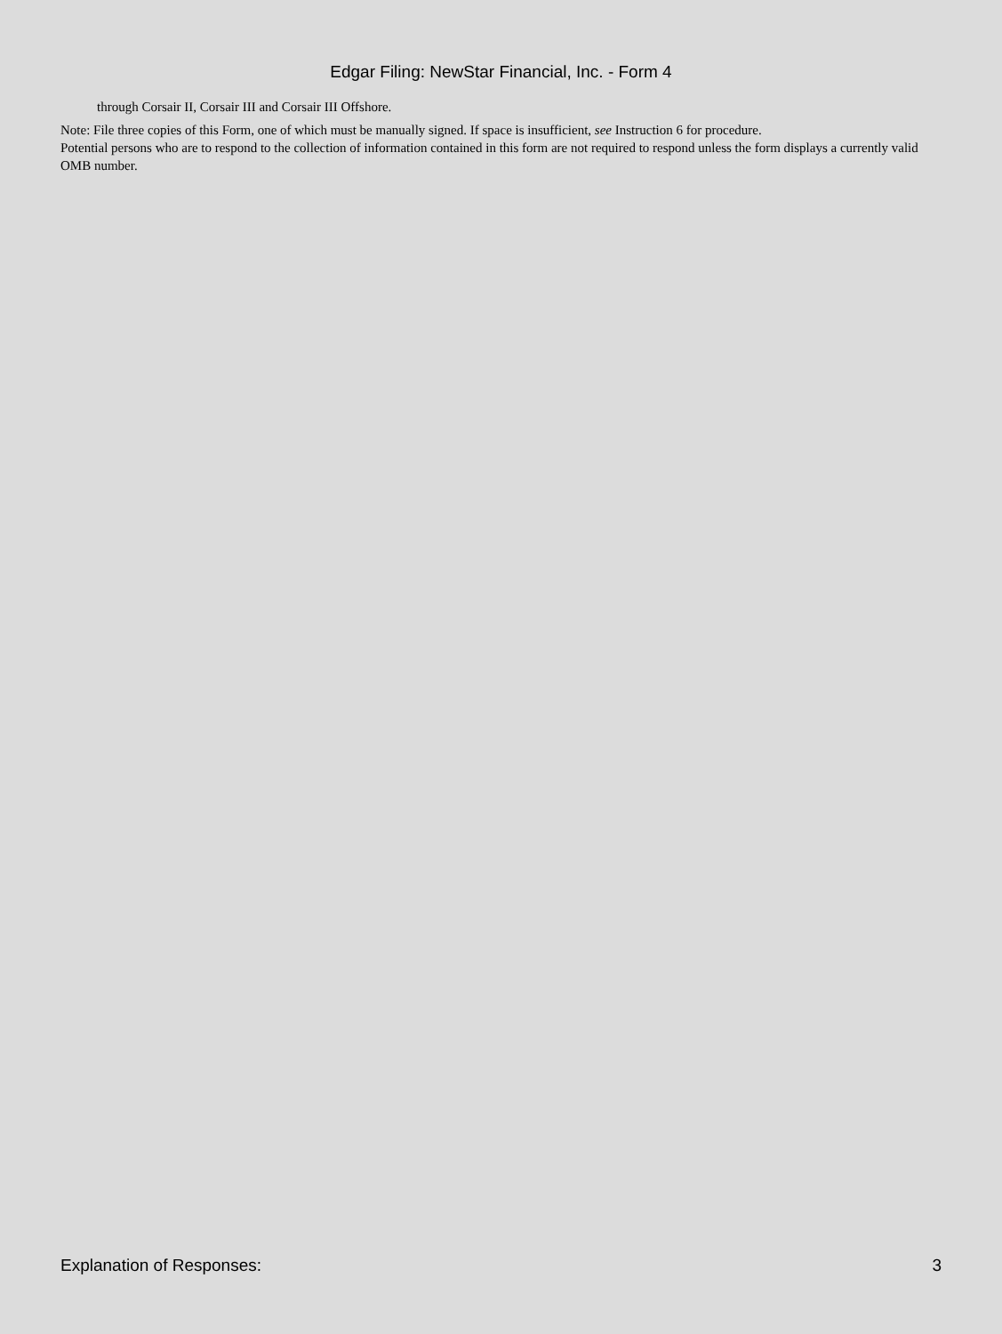Edgar Filing: NewStar Financial, Inc. - Form 4
through Corsair II, Corsair III and Corsair III Offshore.
Note: File three copies of this Form, one of which must be manually signed. If space is insufficient, see Instruction 6 for procedure.
Potential persons who are to respond to the collection of information contained in this form are not required to respond unless the form displays a currently valid OMB number.
Explanation of Responses: 3